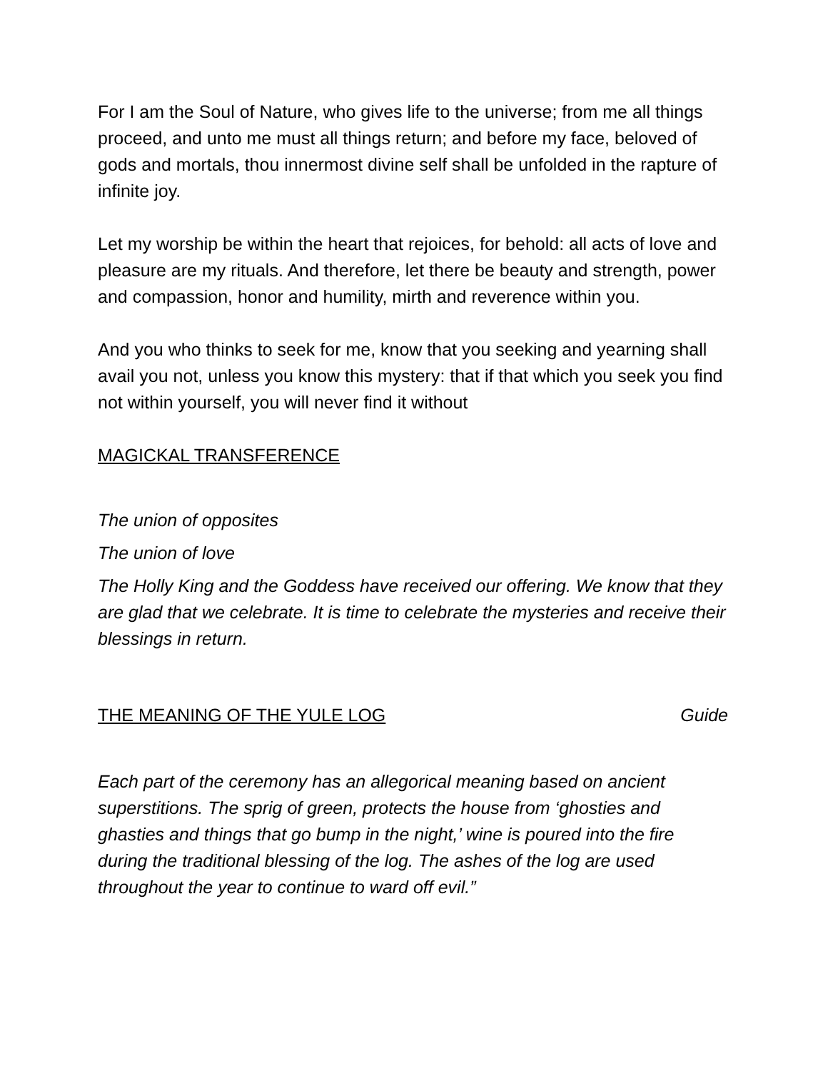For I am the Soul of Nature, who gives life to the universe; from me all things proceed, and unto me must all things return; and before my face, beloved of gods and mortals, thou innermost divine self shall be unfolded in the rapture of infinite joy.
Let my worship be within the heart that rejoices, for behold: all acts of love and pleasure are my rituals. And therefore, let there be beauty and strength, power and compassion, honor and humility, mirth and reverence within you.
And you who thinks to seek for me, know that you seeking and yearning shall avail you not, unless you know this mystery: that if that which you seek you find not within yourself, you will never find it without
MAGICKAL TRANSFERENCE
The union of opposites
The union of love
The Holly King and the Goddess have received our offering. We know that they are glad that we celebrate. It is time to celebrate the mysteries and receive their blessings in return.
THE MEANING OF THE YULE LOG Guide
Each part of the ceremony has an allegorical meaning based on ancient superstitions. The sprig of green, protects the house from ‘ghosties and ghasties and things that go bump in the night,’ wine is poured into the fire during the traditional blessing of the log. The ashes of the log are used throughout the year to continue to ward off evil.”